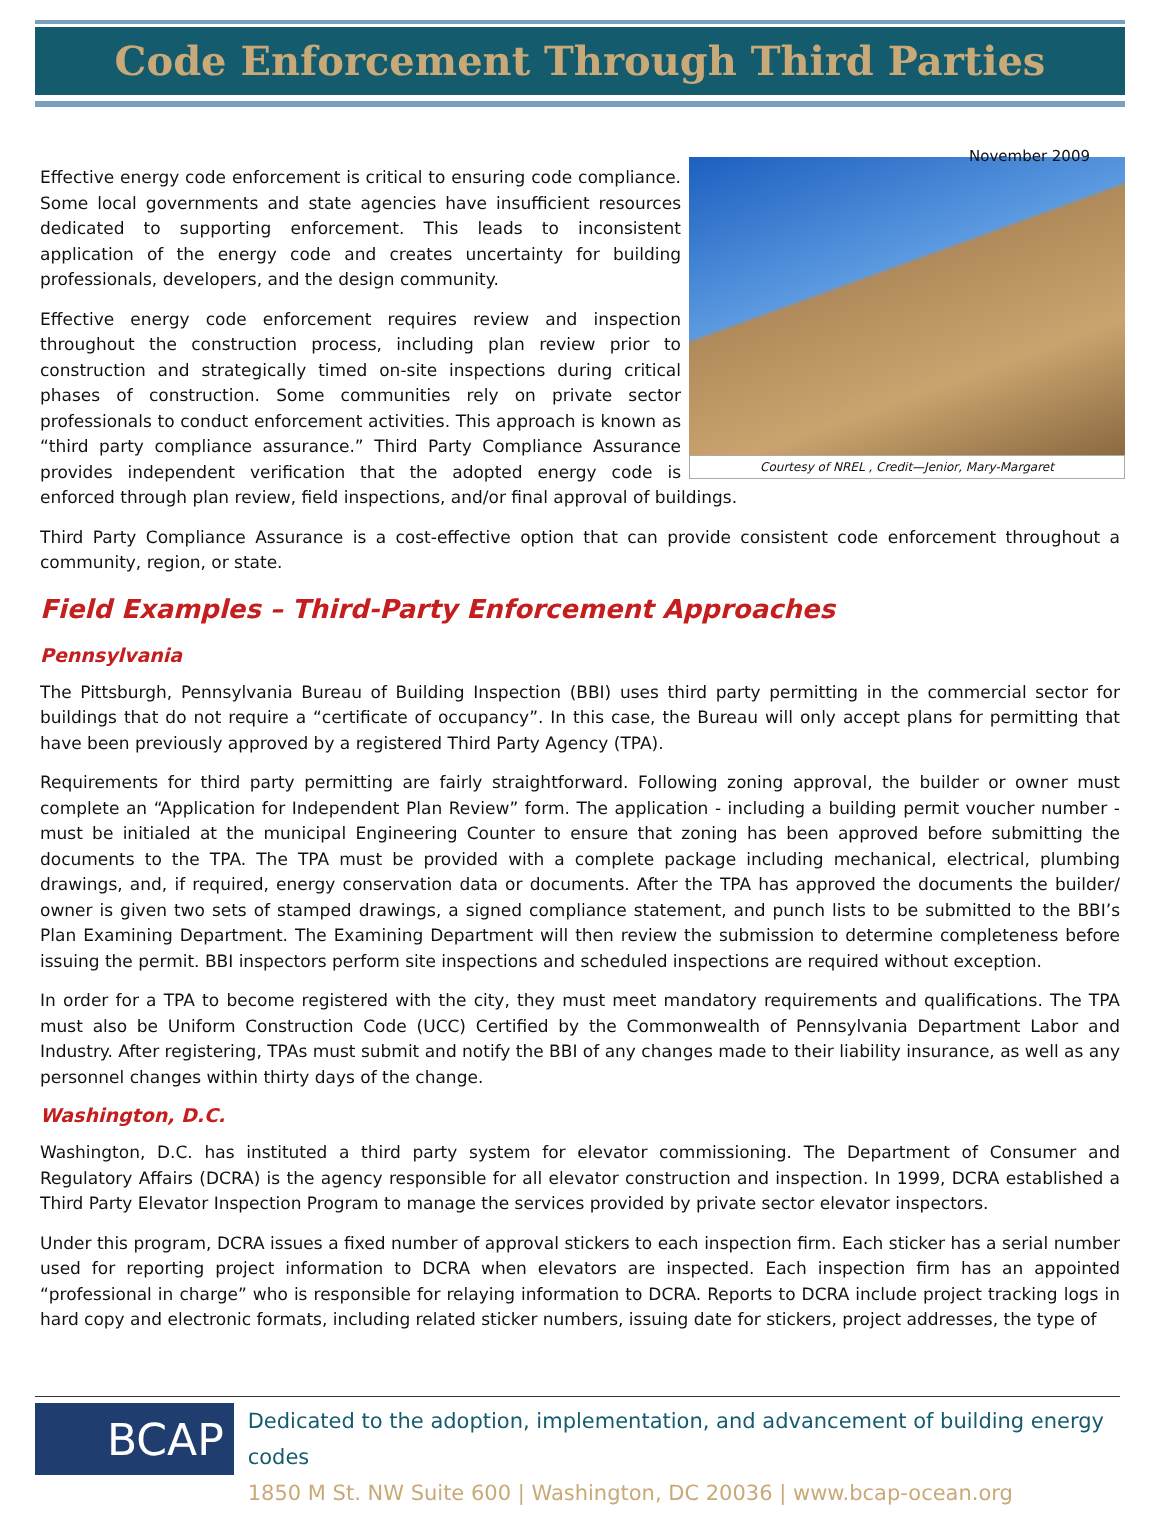Code Enforcement Through Third Parties
November 2009
Courtesy of NREL , Credit—Jenior, Mary-Margaret
Effective energy code enforcement is critical to ensuring code compliance. Some local governments and state agencies have insufficient resources dedicated to supporting enforcement. This leads to inconsistent application of the energy code and creates uncertainty for building professionals, developers, and the design community.
Effective energy code enforcement requires review and inspection throughout the construction process, including plan review prior to construction and strategically timed on-site inspections during critical phases of construction. Some communities rely on private sector professionals to conduct enforcement activities. This approach is known as “third party compliance assurance.” Third Party Compliance Assurance provides independent verification that the adopted energy code is enforced through plan review, field inspections, and/or final approval of buildings.
Third Party Compliance Assurance is a cost-effective option that can provide consistent code enforcement throughout a community, region, or state.
Field Examples – Third-Party Enforcement Approaches
Pennsylvania
The Pittsburgh, Pennsylvania Bureau of Building Inspection (BBI) uses third party permitting in the commercial sector for buildings that do not require a “certificate of occupancy”. In this case, the Bureau will only accept plans for permitting that have been previously approved by a registered Third Party Agency (TPA).
Requirements for third party permitting are fairly straightforward. Following zoning approval, the builder or owner must complete an “Application for Independent Plan Review” form. The application - including a building permit voucher number - must be initialed at the municipal Engineering Counter to ensure that zoning has been approved before submitting the documents to the TPA. The TPA must be provided with a complete package including mechanical, electrical, plumbing drawings, and, if required, energy conservation data or documents. After the TPA has approved the documents the builder/ owner is given two sets of stamped drawings, a signed compliance statement, and punch lists to be submitted to the BBI’s Plan Examining Department. The Examining Department will then review the submission to determine completeness before issuing the permit. BBI inspectors perform site inspections and scheduled inspections are required without exception.
In order for a TPA to become registered with the city, they must meet mandatory requirements and qualifications. The TPA must also be Uniform Construction Code (UCC) Certified by the Commonwealth of Pennsylvania Department Labor and Industry. After registering, TPAs must submit and notify the BBI of any changes made to their liability insurance, as well as any personnel changes within thirty days of the change.
Washington, D.C.
Washington, D.C. has instituted a third party system for elevator commissioning. The Department of Consumer and Regulatory Affairs (DCRA) is the agency responsible for all elevator construction and inspection. In 1999, DCRA established a Third Party Elevator Inspection Program to manage the services provided by private sector elevator inspectors.
Under this program, DCRA issues a fixed number of approval stickers to each inspection firm. Each sticker has a serial number used for reporting project information to DCRA when elevators are inspected. Each inspection firm has an appointed “professional in charge” who is responsible for relaying information to DCRA. Reports to DCRA include project tracking logs in hard copy and electronic formats, including related sticker numbers, issuing date for stickers, project addresses, the type of
BCAP
Dedicated to the adoption, implementation, and advancement of building energy codes
1850 M St. NW Suite 600 | Washington, DC 20036 | www.bcap-ocean.org